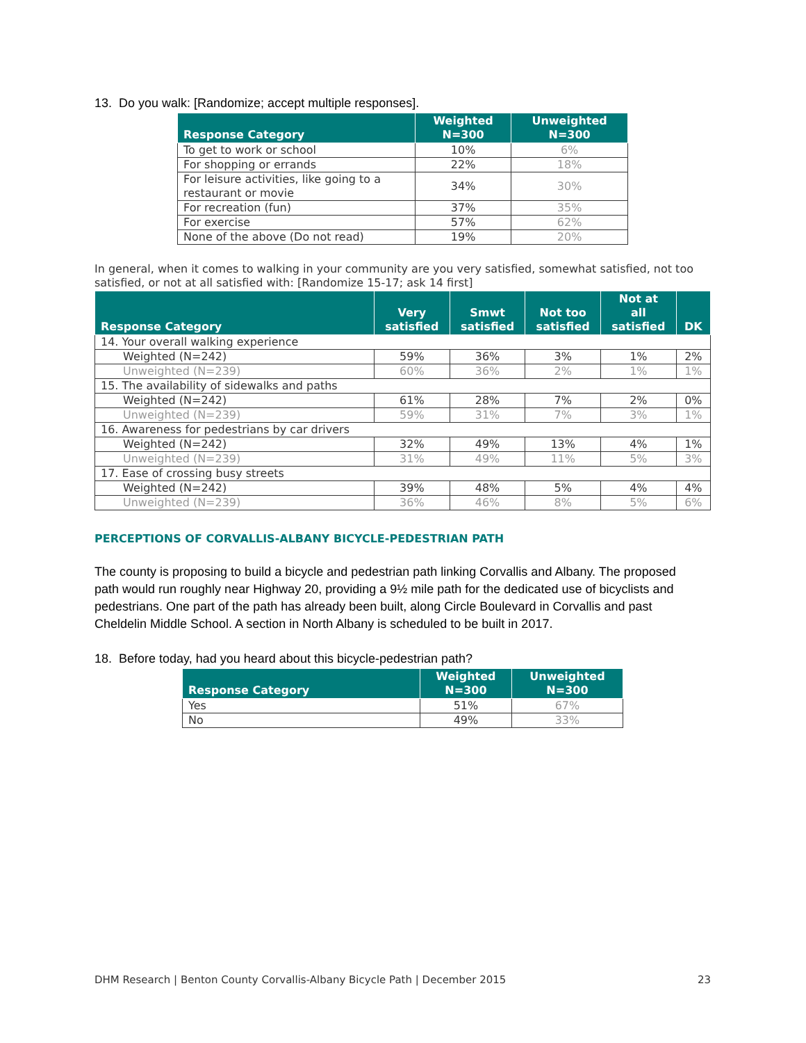13. Do you walk: [Randomize; accept multiple responses].
| Response Category | Weighted N=300 | Unweighted N=300 |
| --- | --- | --- |
| To get to work or school | 10% | 6% |
| For shopping or errands | 22% | 18% |
| For leisure activities, like going to a restaurant or movie | 34% | 30% |
| For recreation (fun) | 37% | 35% |
| For exercise | 57% | 62% |
| None of the above (Do not read) | 19% | 20% |
In general, when it comes to walking in your community are you very satisfied, somewhat satisfied, not too satisfied, or not at all satisfied with: [Randomize 15-17; ask 14 first]
| Response Category | Very satisfied | Smwt satisfied | Not too satisfied | Not at all satisfied | DK |
| --- | --- | --- | --- | --- | --- |
| 14. Your overall walking experience | | | | | |
| Weighted (N=242) | 59% | 36% | 3% | 1% | 2% |
| Unweighted (N=239) | 60% | 36% | 2% | 1% | 1% |
| 15. The availability of sidewalks and paths | | | | | |
| Weighted (N=242) | 61% | 28% | 7% | 2% | 0% |
| Unweighted (N=239) | 59% | 31% | 7% | 3% | 1% |
| 16. Awareness for pedestrians by car drivers | | | | | |
| Weighted (N=242) | 32% | 49% | 13% | 4% | 1% |
| Unweighted (N=239) | 31% | 49% | 11% | 5% | 3% |
| 17. Ease of crossing busy streets | | | | | |
| Weighted (N=242) | 39% | 48% | 5% | 4% | 4% |
| Unweighted (N=239) | 36% | 46% | 8% | 5% | 6% |
PERCEPTIONS OF CORVALLIS-ALBANY BICYCLE-PEDESTRIAN PATH
The county is proposing to build a bicycle and pedestrian path linking Corvallis and Albany. The proposed path would run roughly near Highway 20, providing a 9½ mile path for the dedicated use of bicyclists and pedestrians. One part of the path has already been built, along Circle Boulevard in Corvallis and past Cheldelin Middle School. A section in North Albany is scheduled to be built in 2017.
18. Before today, had you heard about this bicycle-pedestrian path?
| Response Category | Weighted N=300 | Unweighted N=300 |
| --- | --- | --- |
| Yes | 51% | 67% |
| No | 49% | 33% |
DHM Research | Benton County Corvallis-Albany Bicycle Path | December 2015 23